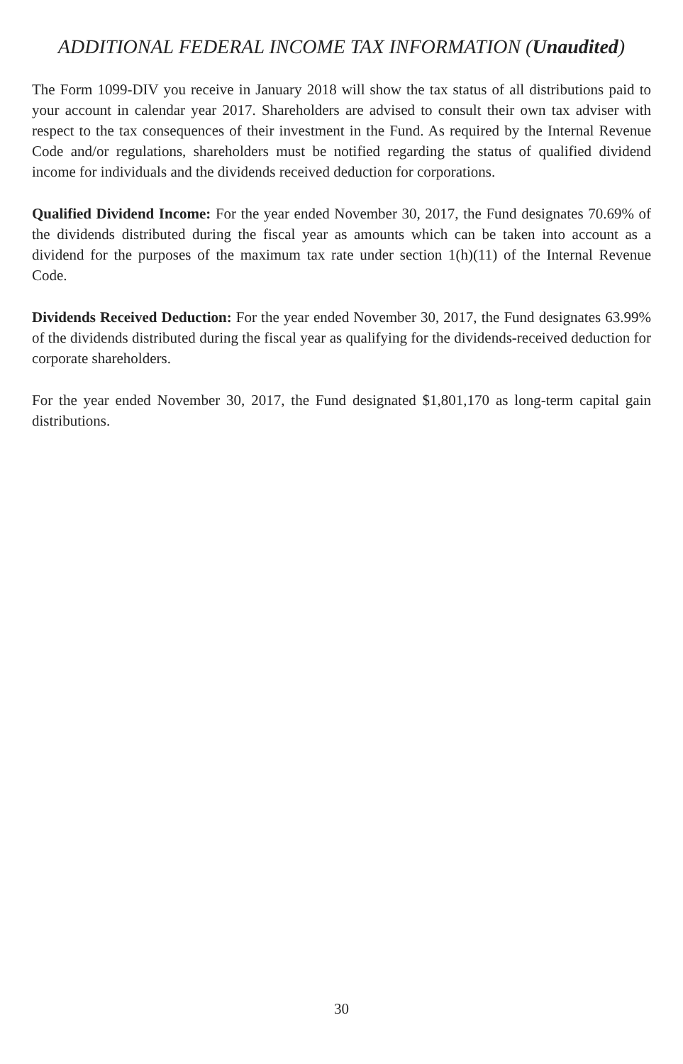ADDITIONAL FEDERAL INCOME TAX INFORMATION (Unaudited)
The Form 1099-DIV you receive in January 2018 will show the tax status of all distributions paid to your account in calendar year 2017. Shareholders are advised to consult their own tax adviser with respect to the tax consequences of their investment in the Fund. As required by the Internal Revenue Code and/or regulations, shareholders must be notified regarding the status of qualified dividend income for individuals and the dividends received deduction for corporations.
Qualified Dividend Income: For the year ended November 30, 2017, the Fund designates 70.69% of the dividends distributed during the fiscal year as amounts which can be taken into account as a dividend for the purposes of the maximum tax rate under section 1(h)(11) of the Internal Revenue Code.
Dividends Received Deduction: For the year ended November 30, 2017, the Fund designates 63.99% of the dividends distributed during the fiscal year as qualifying for the dividends-received deduction for corporate shareholders.
For the year ended November 30, 2017, the Fund designated $1,801,170 as long-term capital gain distributions.
30